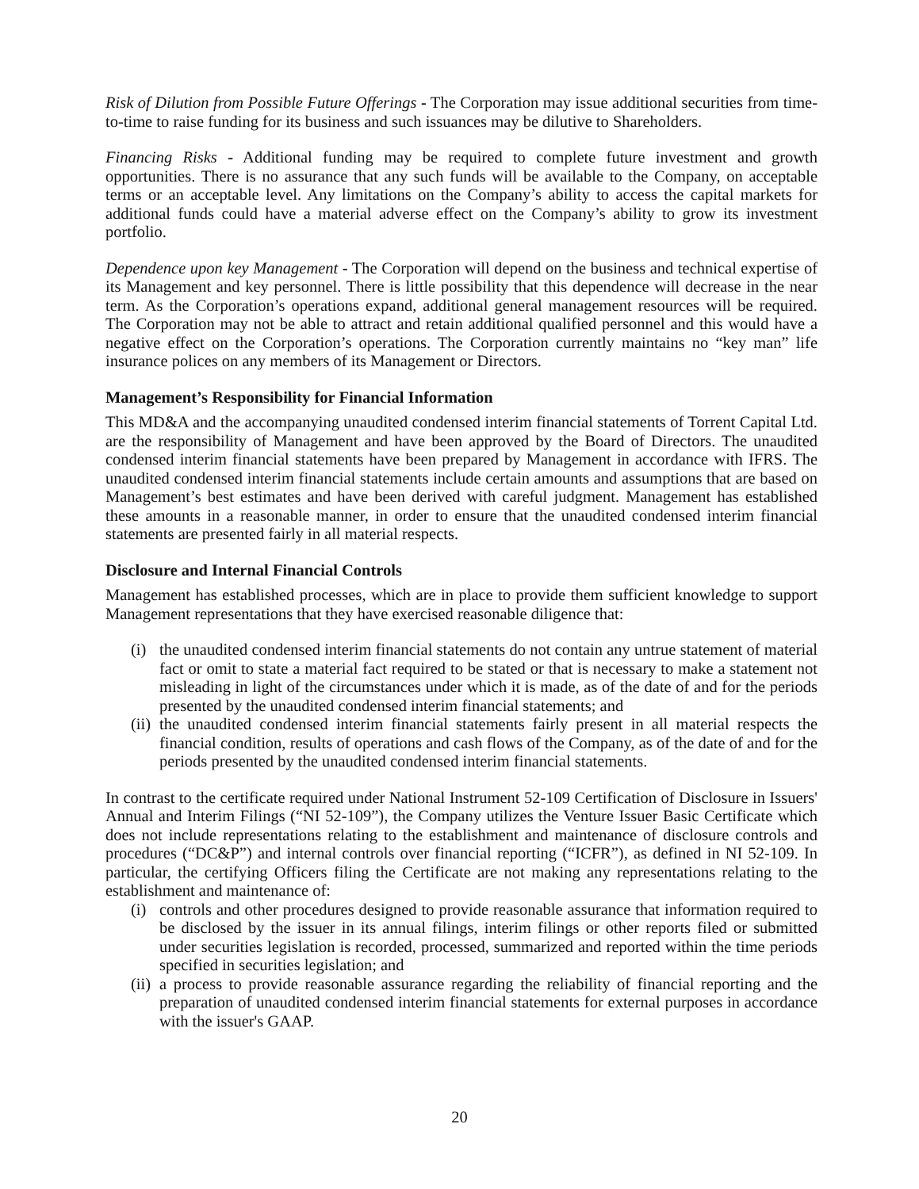Risk of Dilution from Possible Future Offerings - The Corporation may issue additional securities from time-to-time to raise funding for its business and such issuances may be dilutive to Shareholders.
Financing Risks - Additional funding may be required to complete future investment and growth opportunities. There is no assurance that any such funds will be available to the Company, on acceptable terms or an acceptable level. Any limitations on the Company’s ability to access the capital markets for additional funds could have a material adverse effect on the Company’s ability to grow its investment portfolio.
Dependence upon key Management - The Corporation will depend on the business and technical expertise of its Management and key personnel. There is little possibility that this dependence will decrease in the near term. As the Corporation’s operations expand, additional general management resources will be required. The Corporation may not be able to attract and retain additional qualified personnel and this would have a negative effect on the Corporation’s operations. The Corporation currently maintains no “key man” life insurance polices on any members of its Management or Directors.
Management’s Responsibility for Financial Information
This MD&A and the accompanying unaudited condensed interim financial statements of Torrent Capital Ltd. are the responsibility of Management and have been approved by the Board of Directors. The unaudited condensed interim financial statements have been prepared by Management in accordance with IFRS. The unaudited condensed interim financial statements include certain amounts and assumptions that are based on Management’s best estimates and have been derived with careful judgment. Management has established these amounts in a reasonable manner, in order to ensure that the unaudited condensed interim financial statements are presented fairly in all material respects.
Disclosure and Internal Financial Controls
Management has established processes, which are in place to provide them sufficient knowledge to support Management representations that they have exercised reasonable diligence that:
(i) the unaudited condensed interim financial statements do not contain any untrue statement of material fact or omit to state a material fact required to be stated or that is necessary to make a statement not misleading in light of the circumstances under which it is made, as of the date of and for the periods presented by the unaudited condensed interim financial statements; and
(ii) the unaudited condensed interim financial statements fairly present in all material respects the financial condition, results of operations and cash flows of the Company, as of the date of and for the periods presented by the unaudited condensed interim financial statements.
In contrast to the certificate required under National Instrument 52-109 Certification of Disclosure in Issuers' Annual and Interim Filings (“NI 52-109”), the Company utilizes the Venture Issuer Basic Certificate which does not include representations relating to the establishment and maintenance of disclosure controls and procedures (“DC&P”) and internal controls over financial reporting (“ICFR”), as defined in NI 52-109. In particular, the certifying Officers filing the Certificate are not making any representations relating to the establishment and maintenance of:
(i) controls and other procedures designed to provide reasonable assurance that information required to be disclosed by the issuer in its annual filings, interim filings or other reports filed or submitted under securities legislation is recorded, processed, summarized and reported within the time periods specified in securities legislation; and
(ii) a process to provide reasonable assurance regarding the reliability of financial reporting and the preparation of unaudited condensed interim financial statements for external purposes in accordance with the issuer's GAAP.
20